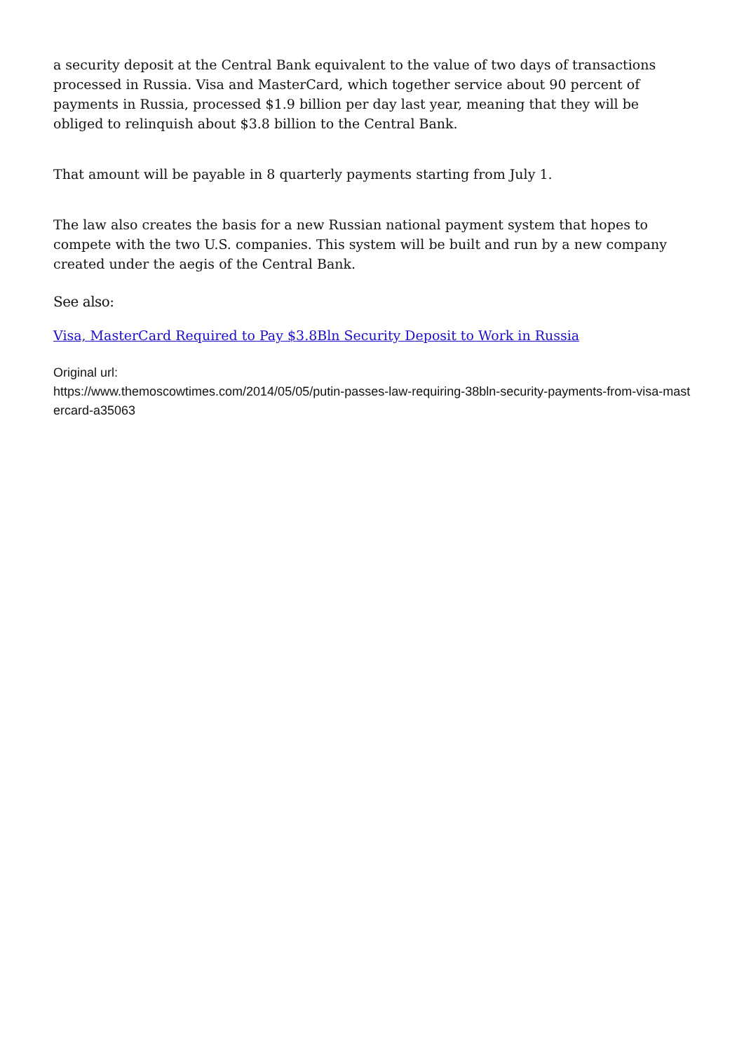a security deposit at the Central Bank equivalent to the value of two days of transactions processed in Russia. Visa and MasterCard, which together service about 90 percent of payments in Russia, processed $1.9 billion per day last year, meaning that they will be obliged to relinquish about $3.8 billion to the Central Bank.
That amount will be payable in 8 quarterly payments starting from July 1.
The law also creates the basis for a new Russian national payment system that hopes to compete with the two U.S. companies. This system will be built and run by a new company created under the aegis of the Central Bank.
See also:
Visa, MasterCard Required to Pay $3.8Bln Security Deposit to Work in Russia
Original url:
https://www.themoscowtimes.com/2014/05/05/putin-passes-law-requiring-38bln-security-payments-from-visa-mastercard-a35063